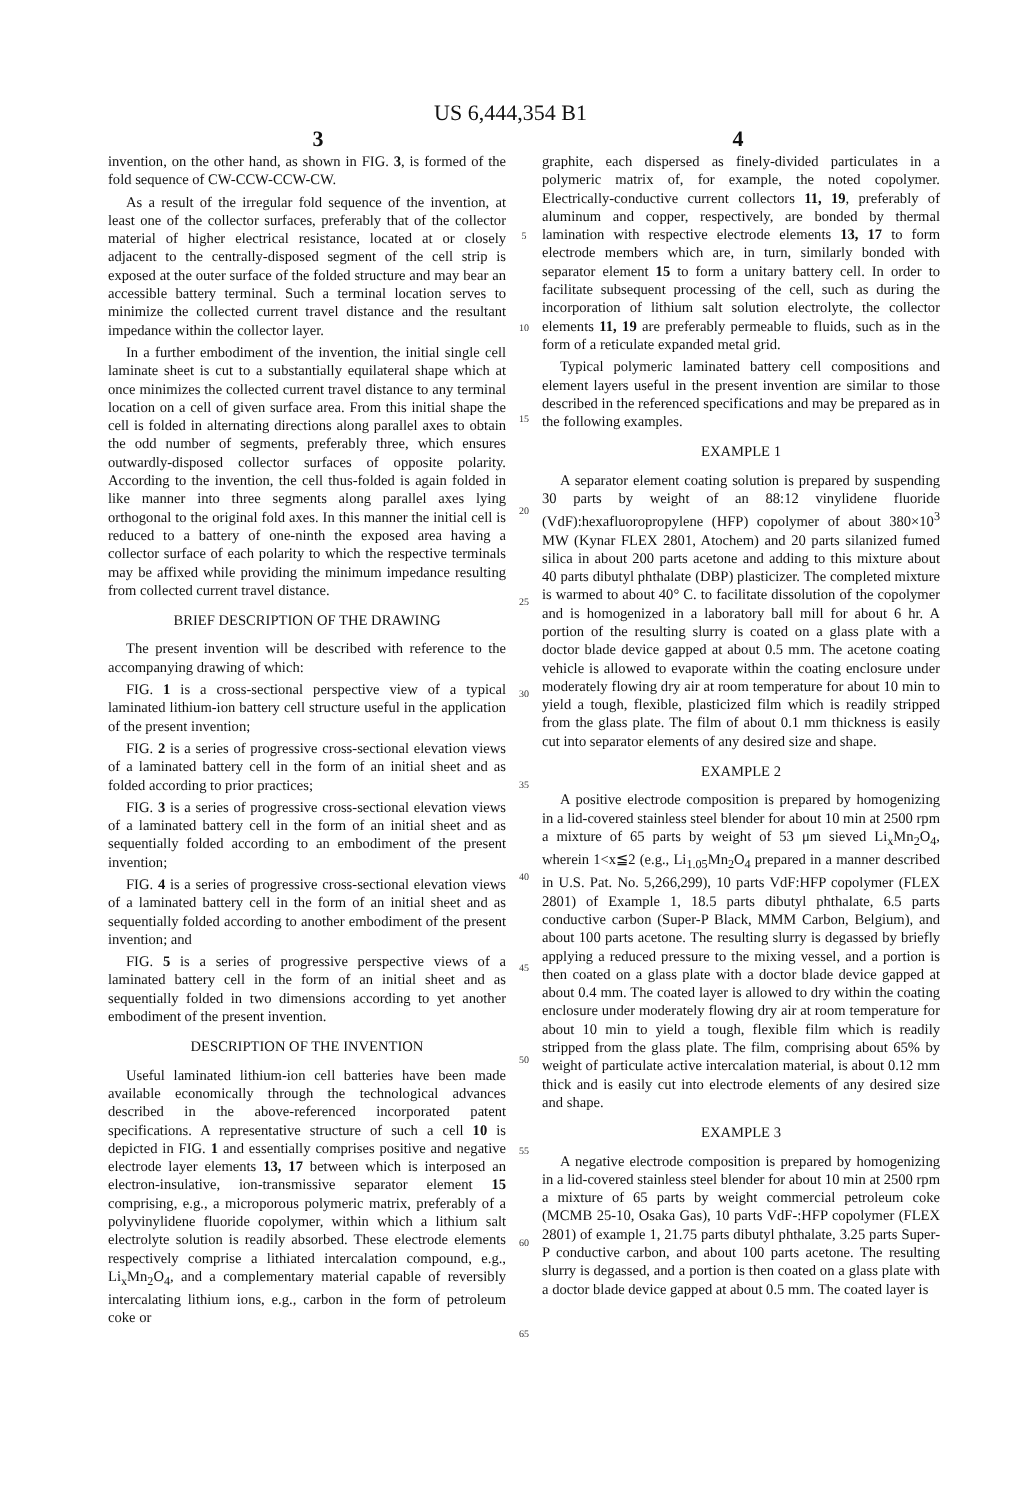US 6,444,354 B1
3 4
invention, on the other hand, as shown in FIG. 3, is formed of the fold sequence of CW-CCW-CCW-CW.
As a result of the irregular fold sequence of the invention, at least one of the collector surfaces, preferably that of the collector material of higher electrical resistance, located at or closely adjacent to the centrally-disposed segment of the cell strip is exposed at the outer surface of the folded structure and may bear an accessible battery terminal. Such a terminal location serves to minimize the collected current travel distance and the resultant impedance within the collector layer.
In a further embodiment of the invention, the initial single cell laminate sheet is cut to a substantially equilateral shape which at once minimizes the collected current travel distance to any terminal location on a cell of given surface area. From this initial shape the cell is folded in alternating directions along parallel axes to obtain the odd number of segments, preferably three, which ensures outwardly-disposed collector surfaces of opposite polarity. According to the invention, the cell thus-folded is again folded in like manner into three segments along parallel axes lying orthogonal to the original fold axes. In this manner the initial cell is reduced to a battery of one-ninth the exposed area having a collector surface of each polarity to which the respective terminals may be affixed while providing the minimum impedance resulting from collected current travel distance.
BRIEF DESCRIPTION OF THE DRAWING
The present invention will be described with reference to the accompanying drawing of which:
FIG. 1 is a cross-sectional perspective view of a typical laminated lithium-ion battery cell structure useful in the application of the present invention;
FIG. 2 is a series of progressive cross-sectional elevation views of a laminated battery cell in the form of an initial sheet and as folded according to prior practices;
FIG. 3 is a series of progressive cross-sectional elevation views of a laminated battery cell in the form of an initial sheet and as sequentially folded according to an embodiment of the present invention;
FIG. 4 is a series of progressive cross-sectional elevation views of a laminated battery cell in the form of an initial sheet and as sequentially folded according to another embodiment of the present invention; and
FIG. 5 is a series of progressive perspective views of a laminated battery cell in the form of an initial sheet and as sequentially folded in two dimensions according to yet another embodiment of the present invention.
DESCRIPTION OF THE INVENTION
Useful laminated lithium-ion cell batteries have been made available economically through the technological advances described in the above-referenced incorporated patent specifications. A representative structure of such a cell 10 is depicted in FIG. 1 and essentially comprises positive and negative electrode layer elements 13, 17 between which is interposed an electron-insulative, ion-transmissive separator element 15 comprising, e.g., a microporous polymeric matrix, preferably of a polyvinylidene fluoride copolymer, within which a lithium salt electrolyte solution is readily absorbed. These electrode elements respectively comprise a lithiated intercalation compound, e.g., Li<sub>x</sub>Mn<sub>2</sub>O<sub>4</sub>, and a complementary material capable of reversibly intercalating lithium ions, e.g., carbon in the form of petroleum coke or
5
10
15
20
25
30
35
40
45
50
55
60
65
graphite, each dispersed as finely-divided particulates in a polymeric matrix of, for example, the noted copolymer. Electrically-conductive current collectors 11, 19, preferably of aluminum and copper, respectively, are bonded by thermal lamination with respective electrode elements 13, 17 to form electrode members which are, in turn, similarly bonded with separator element 15 to form a unitary battery cell. In order to facilitate subsequent processing of the cell, such as during the incorporation of lithium salt solution electrolyte, the collector elements 11, 19 are preferably permeable to fluids, such as in the form of a reticulate expanded metal grid.
Typical polymeric laminated battery cell compositions and element layers useful in the present invention are similar to those described in the referenced specifications and may be prepared as in the following examples.
EXAMPLE 1
A separator element coating solution is prepared by suspending 30 parts by weight of an 88:12 vinylidene fluoride (VdF):hexafluoropropylene (HFP) copolymer of about 380×10<sup>3</sup> MW (Kynar FLEX 2801, Atochem) and 20 parts silanized fumed silica in about 200 parts acetone and adding to this mixture about 40 parts dibutyl phthalate (DBP) plasticizer. The completed mixture is warmed to about 40° C. to facilitate dissolution of the copolymer and is homogenized in a laboratory ball mill for about 6 hr. A portion of the resulting slurry is coated on a glass plate with a doctor blade device gapped at about 0.5 mm. The acetone coating vehicle is allowed to evaporate within the coating enclosure under moderately flowing dry air at room temperature for about 10 min to yield a tough, flexible, plasticized film which is readily stripped from the glass plate. The film of about 0.1 mm thickness is easily cut into separator elements of any desired size and shape.
EXAMPLE 2
A positive electrode composition is prepared by homogenizing in a lid-covered stainless steel blender for about 10 min at 2500 rpm a mixture of 65 parts by weight of 53 μm sieved Li<sub>x</sub>Mn<sub>2</sub>O<sub>4</sub>, wherein 1<x≦2 (e.g., Li<sub>1.05</sub>Mn<sub>2</sub>O<sub>4</sub> prepared in a manner described in U.S. Pat. No. 5,266,299), 10 parts VdF:HFP copolymer (FLEX 2801) of Example 1, 18.5 parts dibutyl phthalate, 6.5 parts conductive carbon (Super-P Black, MMM Carbon, Belgium), and about 100 parts acetone. The resulting slurry is degassed by briefly applying a reduced pressure to the mixing vessel, and a portion is then coated on a glass plate with a doctor blade device gapped at about 0.4 mm. The coated layer is allowed to dry within the coating enclosure under moderately flowing dry air at room temperature for about 10 min to yield a tough, flexible film which is readily stripped from the glass plate. The film, comprising about 65% by weight of particulate active intercalation material, is about 0.12 mm thick and is easily cut into electrode elements of any desired size and shape.
EXAMPLE 3
A negative electrode composition is prepared by homogenizing in a lid-covered stainless steel blender for about 10 min at 2500 rpm a mixture of 65 parts by weight commercial petroleum coke (MCMB 25-10, Osaka Gas), 10 parts VdF-:HFP copolymer (FLEX 2801) of example 1, 21.75 parts dibutyl phthalate, 3.25 parts Super-P conductive carbon, and about 100 parts acetone. The resulting slurry is degassed, and a portion is then coated on a glass plate with a doctor blade device gapped at about 0.5 mm. The coated layer is